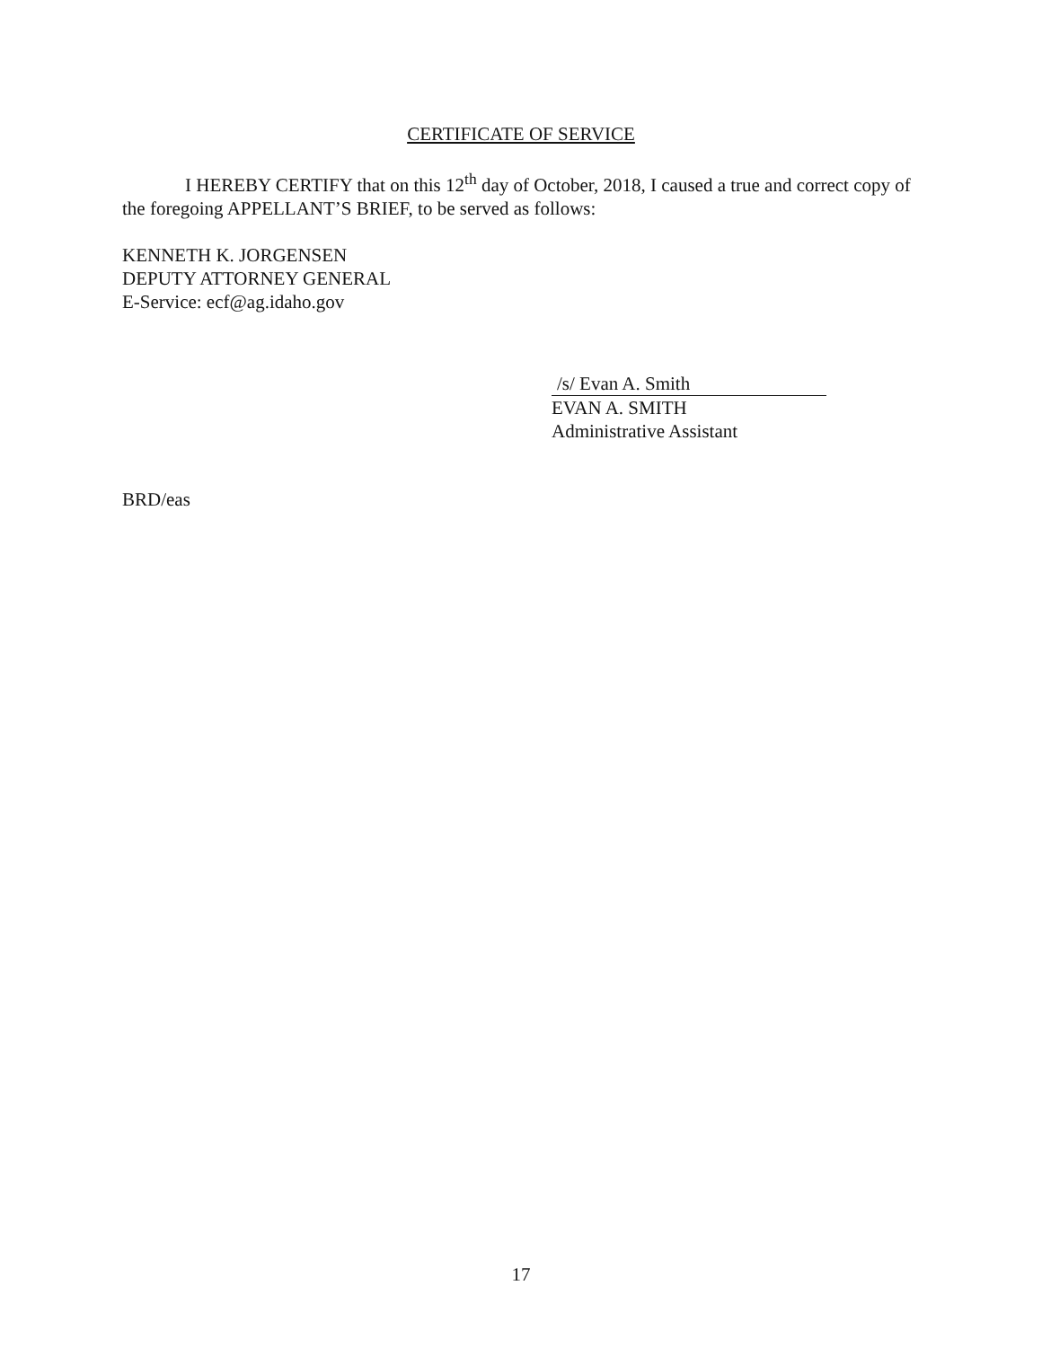CERTIFICATE OF SERVICE
I HEREBY CERTIFY that on this 12<sup>th</sup> day of October, 2018, I caused a true and correct copy of the foregoing APPELLANT’S BRIEF, to be served as follows:
KENNETH K. JORGENSEN
DEPUTY ATTORNEY GENERAL
E-Service: ecf@ag.idaho.gov
/s/ Evan A. Smith
EVAN A. SMITH
Administrative Assistant
BRD/eas
17